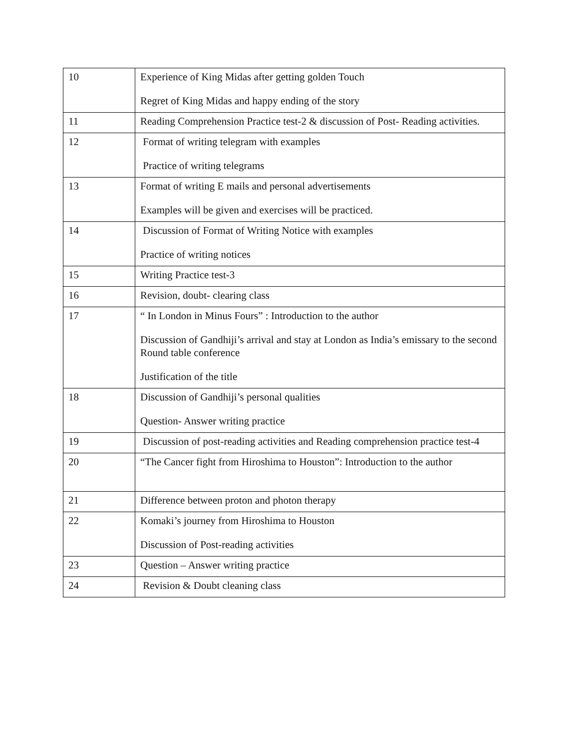| 10 | Experience of King Midas after getting golden Touch Regret of King Midas and happy ending of the story |
| 11 | Reading Comprehension Practice test-2 & discussion of Post- Reading activities. |
| 12 | Format of writing telegram with examples Practice of writing telegrams |
| 13 | Format of writing E mails and personal advertisements Examples will be given and exercises will be practiced. |
| 14 | Discussion of Format of Writing Notice with examples Practice of writing notices |
| 15 | Writing Practice test-3 |
| 16 | Revision, doubt- clearing class |
| 17 | “ In London in Minus Fours” : Introduction to the author Discussion of Gandhiji’s arrival and stay at London as India’s emissary to the second Round table conference Justification of the title |
| 18 | Discussion of Gandhiji’s personal qualities Question- Answer writing practice |
| 19 | Discussion of post-reading activities and Reading comprehension practice test-4 |
| 20 | “The Cancer fight from Hiroshima to Houston”: Introduction to the author |
| 21 | Difference between proton and photon therapy |
| 22 | Komaki’s journey from Hiroshima to Houston Discussion of Post-reading activities |
| 23 | Question – Answer writing practice |
| 24 | Revision & Doubt cleaning class |